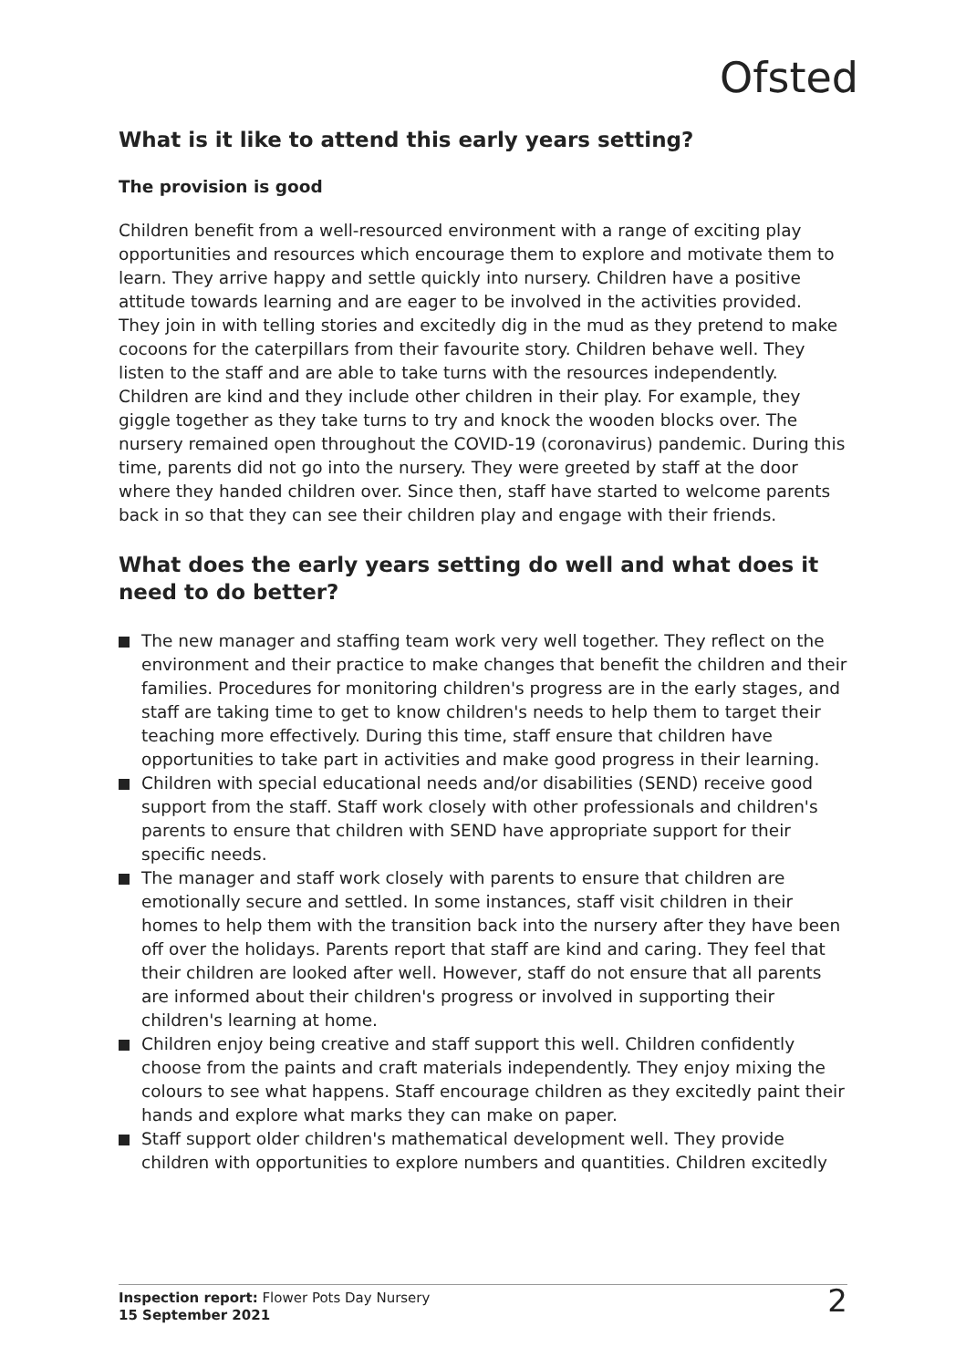Ofsted
What is it like to attend this early years setting?
The provision is good
Children benefit from a well-resourced environment with a range of exciting play opportunities and resources which encourage them to explore and motivate them to learn. They arrive happy and settle quickly into nursery. Children have a positive attitude towards learning and are eager to be involved in the activities provided. They join in with telling stories and excitedly dig in the mud as they pretend to make cocoons for the caterpillars from their favourite story. Children behave well. They listen to the staff and are able to take turns with the resources independently. Children are kind and they include other children in their play. For example, they giggle together as they take turns to try and knock the wooden blocks over. The nursery remained open throughout the COVID-19 (coronavirus) pandemic. During this time, parents did not go into the nursery. They were greeted by staff at the door where they handed children over. Since then, staff have started to welcome parents back in so that they can see their children play and engage with their friends.
What does the early years setting do well and what does it need to do better?
The new manager and staffing team work very well together. They reflect on the environment and their practice to make changes that benefit the children and their families. Procedures for monitoring children's progress are in the early stages, and staff are taking time to get to know children's needs to help them to target their teaching more effectively. During this time, staff ensure that children have opportunities to take part in activities and make good progress in their learning.
Children with special educational needs and/or disabilities (SEND) receive good support from the staff. Staff work closely with other professionals and children's parents to ensure that children with SEND have appropriate support for their specific needs.
The manager and staff work closely with parents to ensure that children are emotionally secure and settled. In some instances, staff visit children in their homes to help them with the transition back into the nursery after they have been off over the holidays. Parents report that staff are kind and caring. They feel that their children are looked after well. However, staff do not ensure that all parents are informed about their children's progress or involved in supporting their children's learning at home.
Children enjoy being creative and staff support this well. Children confidently choose from the paints and craft materials independently. They enjoy mixing the colours to see what happens. Staff encourage children as they excitedly paint their hands and explore what marks they can make on paper.
Staff support older children's mathematical development well. They provide children with opportunities to explore numbers and quantities. Children excitedly
Inspection report: Flower Pots Day Nursery
15 September 2021
2